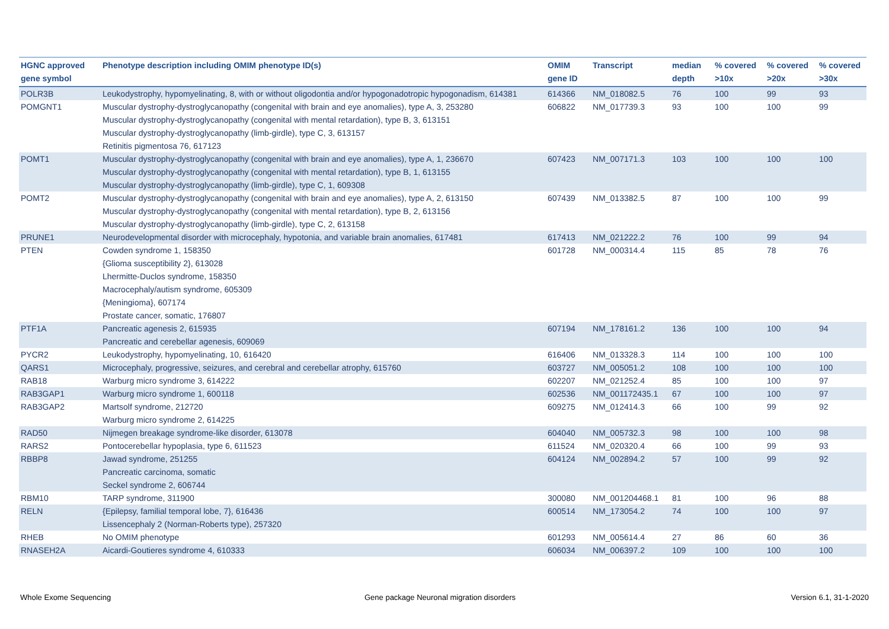| HGNC approved gene symbol | Phenotype description including OMIM phenotype ID(s) | OMIM gene ID | Transcript | median depth | % covered >10x | % covered >20x | % covered >30x |
| --- | --- | --- | --- | --- | --- | --- | --- |
| POLR3B | Leukodystrophy, hypomyelinating, 8, with or without oligodontia and/or hypogonadotropic hypogonadism, 614381 | 614366 | NM_018082.5 | 76 | 100 | 99 | 93 |
| POMGNT1 | Muscular dystrophy-dystroglycanopathy (congenital with brain and eye anomalies), type A, 3, 253280 Muscular dystrophy-dystroglycanopathy (congenital with mental retardation), type B, 3, 613151 Muscular dystrophy-dystroglycanopathy (limb-girdle), type C, 3, 613157 Retinitis pigmentosa 76, 617123 | 606822 | NM_017739.3 | 93 | 100 | 100 | 99 |
| POMT1 | Muscular dystrophy-dystroglycanopathy (congenital with brain and eye anomalies), type A, 1, 236670 Muscular dystrophy-dystroglycanopathy (congenital with mental retardation), type B, 1, 613155 Muscular dystrophy-dystroglycanopathy (limb-girdle), type C, 1, 609308 | 607423 | NM_007171.3 | 103 | 100 | 100 | 100 |
| POMT2 | Muscular dystrophy-dystroglycanopathy (congenital with brain and eye anomalies), type A, 2, 613150 Muscular dystrophy-dystroglycanopathy (congenital with mental retardation), type B, 2, 613156 Muscular dystrophy-dystroglycanopathy (limb-girdle), type C, 2, 613158 | 607439 | NM_013382.5 | 87 | 100 | 100 | 99 |
| PRUNE1 | Neurodevelopmental disorder with microcephaly, hypotonia, and variable brain anomalies, 617481 | 617413 | NM_021222.2 | 76 | 100 | 99 | 94 |
| PTEN | Cowden syndrome 1, 158350 {Glioma susceptibility 2}, 613028 Lhermitte-Duclos syndrome, 158350 Macrocephaly/autism syndrome, 605309 {Meningioma}, 607174 Prostate cancer, somatic, 176807 | 601728 | NM_000314.4 | 115 | 85 | 78 | 76 |
| PTF1A | Pancreatic agenesis 2, 615935 Pancreatic and cerebellar agenesis, 609069 | 607194 | NM_178161.2 | 136 | 100 | 100 | 94 |
| PYCR2 | Leukodystrophy, hypomyelinating, 10, 616420 | 616406 | NM_013328.3 | 114 | 100 | 100 | 100 |
| QARS1 | Microcephaly, progressive, seizures, and cerebral and cerebellar atrophy, 615760 | 603727 | NM_005051.2 | 108 | 100 | 100 | 100 |
| RAB18 | Warburg micro syndrome 3, 614222 | 602207 | NM_021252.4 | 85 | 100 | 100 | 97 |
| RAB3GAP1 | Warburg micro syndrome 1, 600118 | 602536 | NM_001172435.1 | 67 | 100 | 100 | 97 |
| RAB3GAP2 | Martsolf syndrome, 212720 Warburg micro syndrome 2, 614225 | 609275 | NM_012414.3 | 66 | 100 | 99 | 92 |
| RAD50 | Nijmegen breakage syndrome-like disorder, 613078 | 604040 | NM_005732.3 | 98 | 100 | 100 | 98 |
| RARS2 | Pontocerebellar hypoplasia, type 6, 611523 | 611524 | NM_020320.4 | 66 | 100 | 99 | 93 |
| RBBP8 | Jawad syndrome, 251255 Pancreatic carcinoma, somatic Seckel syndrome 2, 606744 | 604124 | NM_002894.2 | 57 | 100 | 99 | 92 |
| RBM10 | TARP syndrome, 311900 | 300080 | NM_001204468.1 | 81 | 100 | 96 | 88 |
| RELN | {Epilepsy, familial temporal lobe, 7}, 616436 Lissencephaly 2 (Norman-Roberts type), 257320 | 600514 | NM_173054.2 | 74 | 100 | 100 | 97 |
| RHEB | No OMIM phenotype | 601293 | NM_005614.4 | 27 | 86 | 60 | 36 |
| RNASEH2A | Aicardi-Goutieres syndrome 4, 610333 | 606034 | NM_006397.2 | 109 | 100 | 100 | 100 |
Whole Exome Sequencing
Gene package Neuronal migration disorders
Version 6.1, 31-1-2020